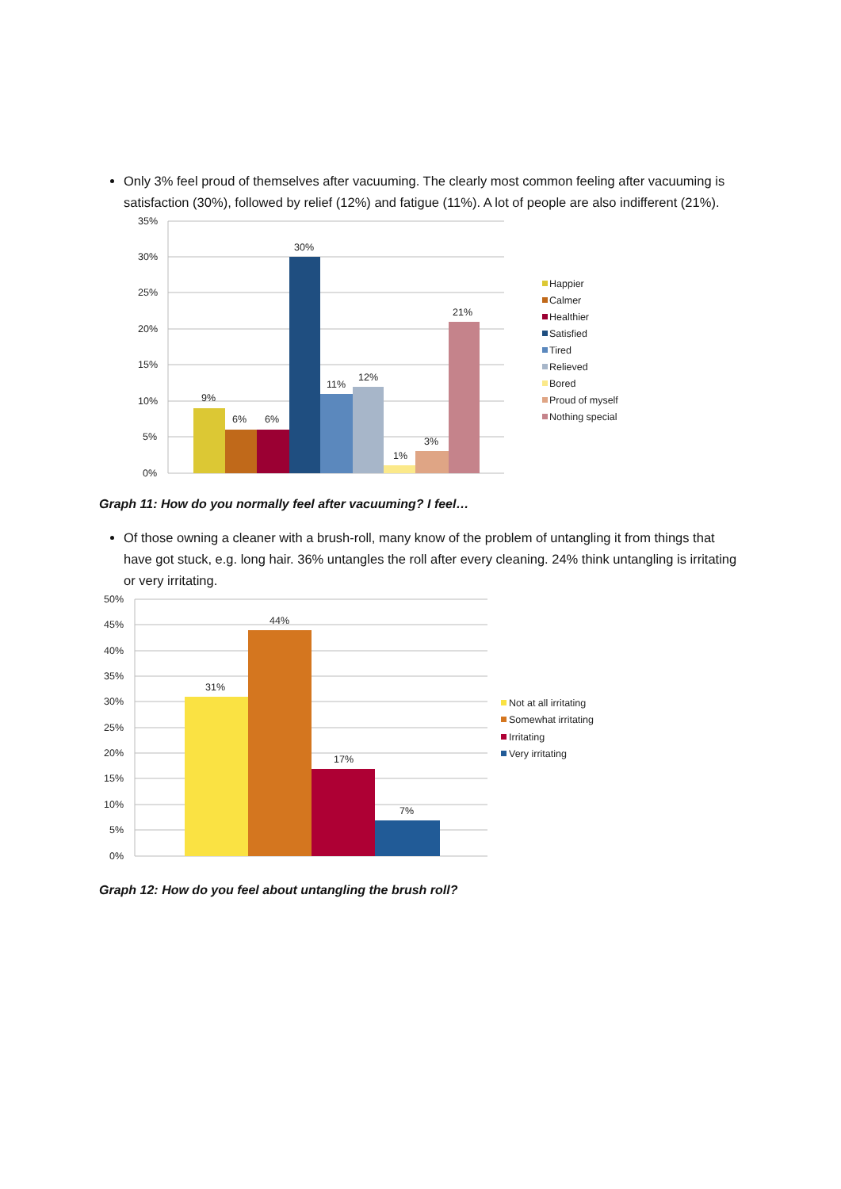Only 3% feel proud of themselves after vacuuming. The clearly most common feeling after vacuuming is satisfaction (30%), followed by relief (12%) and fatigue (11%). A lot of people are also indifferent (21%).
35%
30%
25%
20%
15%
10%
5%
0%
9%
6%
6%
30%
11%
12%
1%
3%
21%
Happier
Calmer
Healthier
Satisfied
Tired
Relieved
Bored
Proud of myself
Nothing special
Graph 11: How do you normally feel after vacuuming? I feel…
Of those owning a cleaner with a brush-roll, many know of the problem of untangling it from things that have got stuck, e.g. long hair. 36% untangles the roll after every cleaning. 24% think untangling is irritating or very irritating.
50%
45%
40%
35%
30%
25%
20%
15%
10%
5%
0%
31%
44%
17%
7%
Not at all irritating
Somewhat irritating
Irritating
Very irritating
Graph 12: How do you feel about untangling the brush roll?